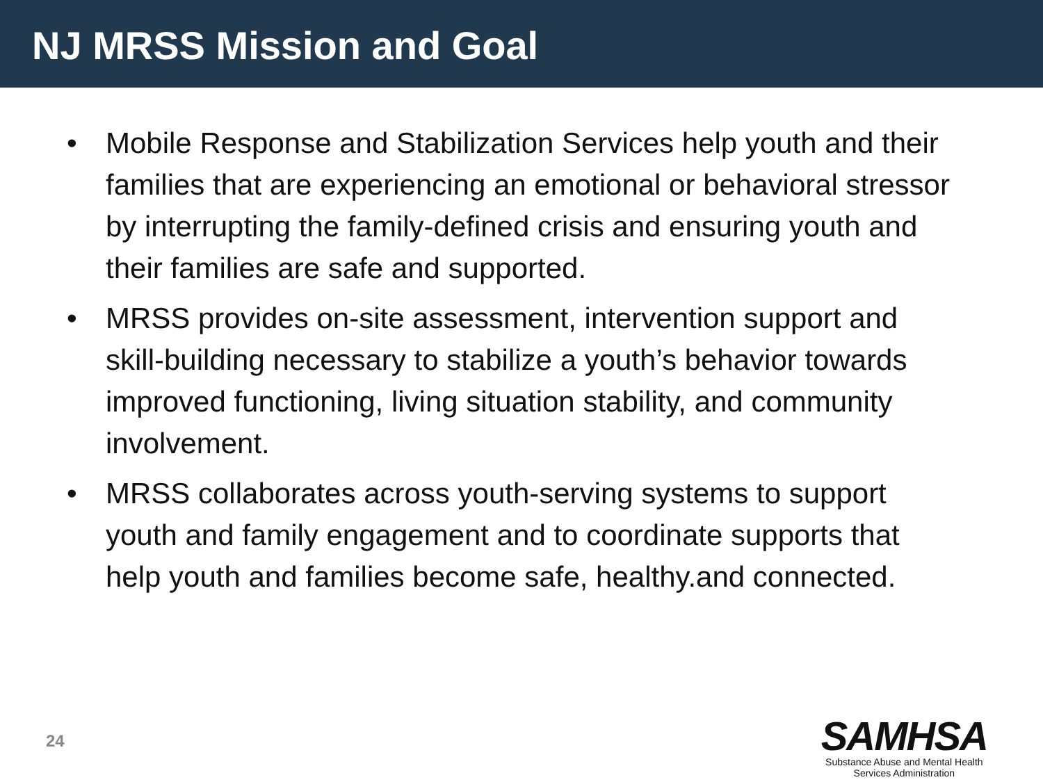NJ MRSS Mission and Goal
• Mobile Response and Stabilization Services help youth and their families that are experiencing an emotional or behavioral stressor by interrupting the family-defined crisis and ensuring youth and their families are safe and supported.
• MRSS provides on-site assessment, intervention support and skill-building necessary to stabilize a youth’s behavior towards improved functioning, living situation stability, and community involvement.
• MRSS collaborates across youth-serving systems to support youth and family engagement and to coordinate supports that help youth and families become safe, healthy.and connected.
24
SAMHSA
Substance Abuse and Mental Health
Services Administration